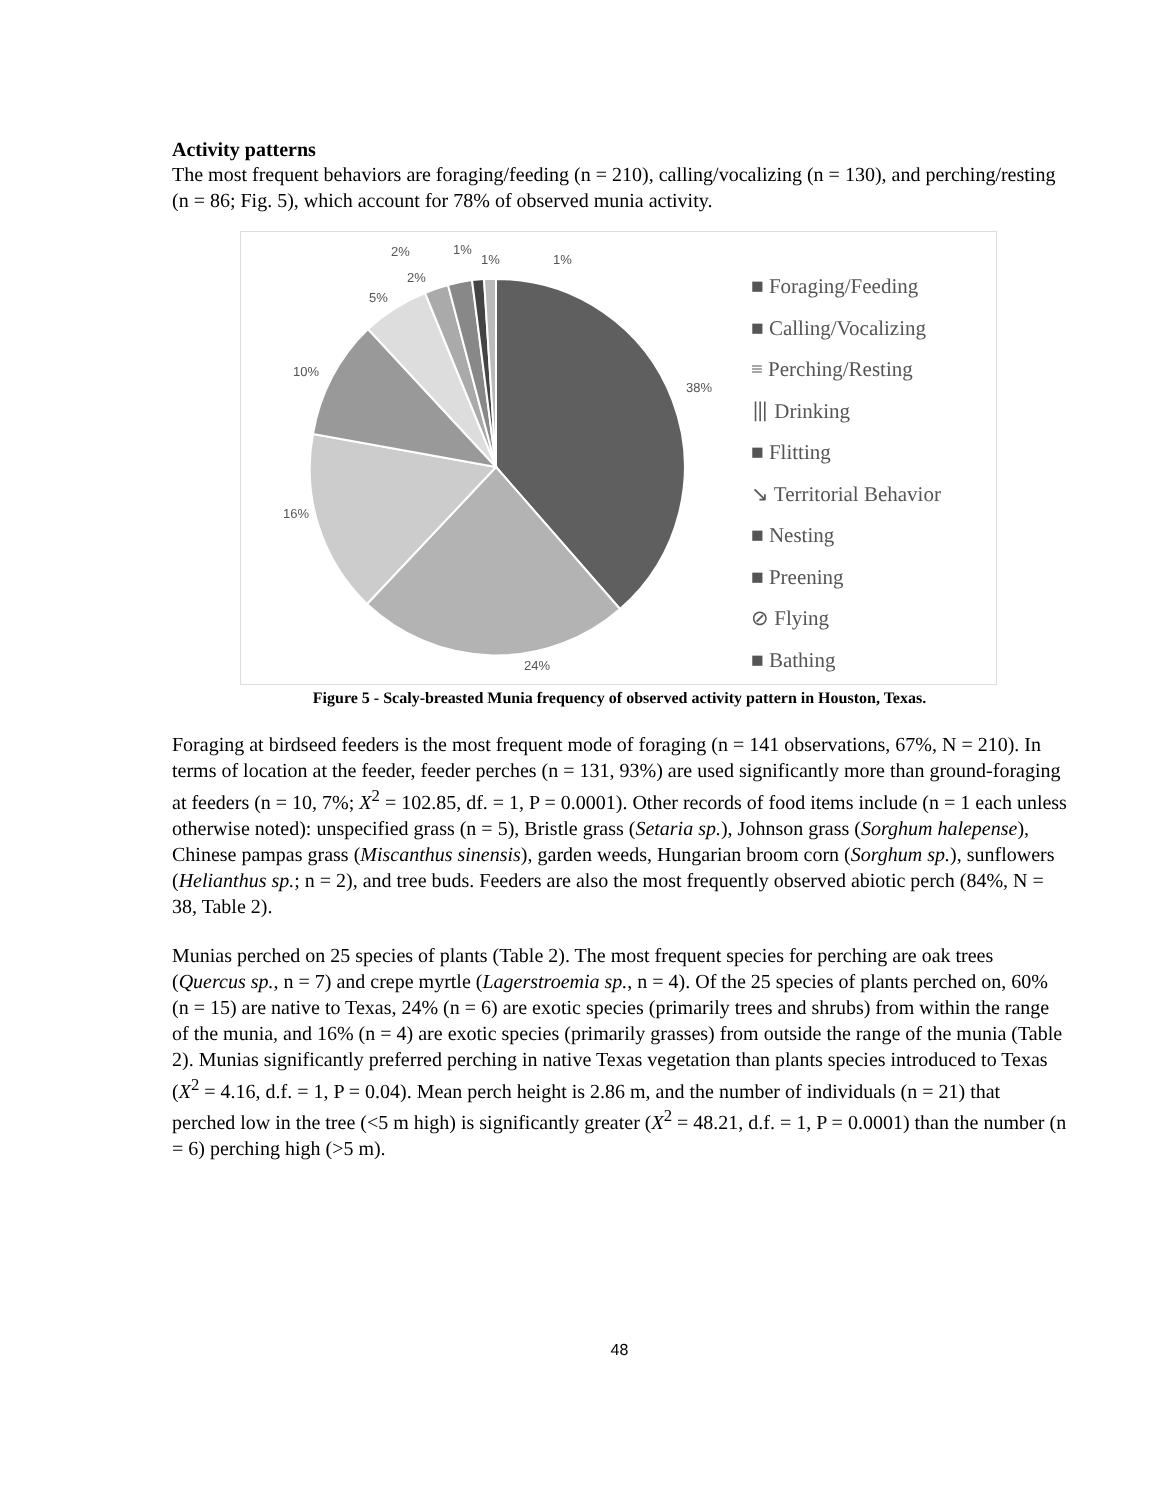Activity patterns
The most frequent behaviors are foraging/feeding (n = 210), calling/vocalizing (n = 130), and perching/resting (n = 86; Fig. 5), which account for 78% of observed munia activity.
38%
24%
16%
10%
5%
2%
2%
1%
1%
1%
■ Foraging/Feeding
■ Calling/Vocalizing
≡ Perching/Resting
⦀ Drinking
■ Flitting
↘ Territorial Behavior
■ Nesting
■ Preening
⊘ Flying
■ Bathing
Figure 5 - Scaly-breasted Munia frequency of observed activity pattern in Houston, Texas.
Foraging at birdseed feeders is the most frequent mode of foraging (n = 141 observations, 67%, N = 210). In terms of location at the feeder, feeder perches (n = 131, 93%) are used significantly more than ground-foraging at feeders (n = 10, 7%; X<sup>2</sup> = 102.85, df. = 1, P = 0.0001). Other records of food items include (n = 1 each unless otherwise noted): unspecified grass (n = 5), Bristle grass (Setaria sp.), Johnson grass (Sorghum halepense), Chinese pampas grass (Miscanthus sinensis), garden weeds, Hungarian broom corn (Sorghum sp.), sunflowers (Helianthus sp.; n = 2), and tree buds. Feeders are also the most frequently observed abiotic perch (84%, N = 38, Table 2).
Munias perched on 25 species of plants (Table 2). The most frequent species for perching are oak trees (Quercus sp., n = 7) and crepe myrtle (Lagerstroemia sp., n = 4). Of the 25 species of plants perched on, 60% (n = 15) are native to Texas, 24% (n = 6) are exotic species (primarily trees and shrubs) from within the range of the munia, and 16% (n = 4) are exotic species (primarily grasses) from outside the range of the munia (Table 2). Munias significantly preferred perching in native Texas vegetation than plants species introduced to Texas (X<sup>2</sup> = 4.16, d.f. = 1, P = 0.04). Mean perch height is 2.86 m, and the number of individuals (n = 21) that perched low in the tree (<5 m high) is significantly greater (X<sup>2</sup> = 48.21, d.f. = 1, P = 0.0001) than the number (n = 6) perching high (>5 m).
48